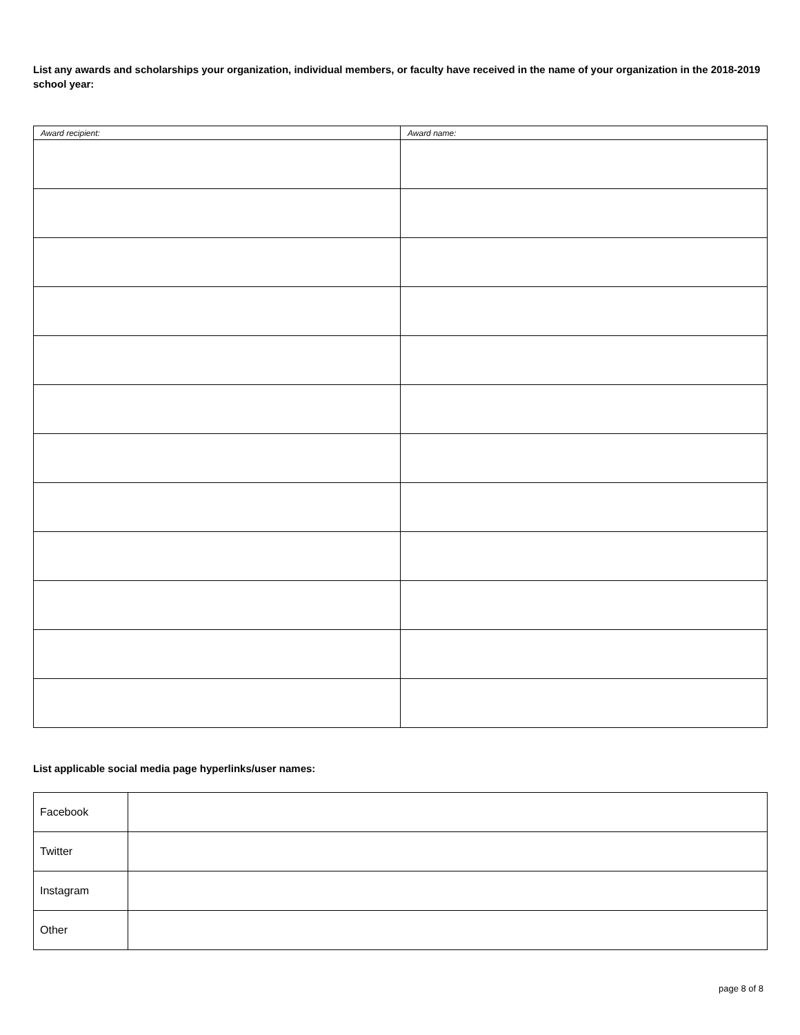List any awards and scholarships your organization, individual members, or faculty have received in the name of your organization in the 2018-2019 school year:
| Award recipient: | Award name: |
| --- | --- |
List applicable social media page hyperlinks/user names:
| Facebook | |
| Twitter | |
| Instagram | |
| Other | |
page 8 of 8